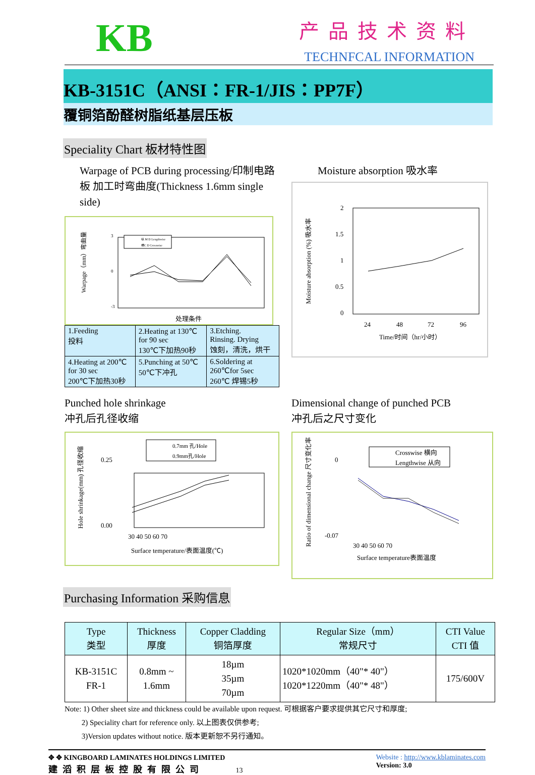KB
产品技术资料
TECHNFCAL INFORMATION
KB-3151C（ANSI：FR-1/JIS：PP7F）
覆铜箔酚醛树脂纸基层压板
Speciality Chart 板材特性图
Warpage of PCB during processing/印制电路板 加工时弯曲度(Thickness 1.6mm single side)
Warpage（mm）弯曲量
3
0
-3
纵 M D Lengthwise
横C D Crosswise
处理条件
| 1.Feeding 投料 | 2.Heating at 130℃ for 90 sec 130℃下加热90秒 | 3.Etching. Rinsing. Drying 蚀刻，清洗，烘干 |
| 4.Heating at 200℃ for 30 sec 200℃下加热30秒 | 5.Punching at 50℃ 50℃下冲孔 | 6.Soldering at 260℃for 5sec 260℃ 焊锡5秒 |
Moisture absorption 吸水率
Moisture absorption (%) 吸水率
2
1.5
1
0.5
0
24
48
72
96
Time/时间（hr/小时）
Punched hole shrinkage
冲孔后孔径收缩
Hole shrinkage(mm) 孔径收缩
0.25
0.00
0.7mm 孔/Hole
0.9mm孔/Hole
30 40 50 60 70
Surface temperature/表面温度(℃)
Dimensional change of punched PCB
冲孔后之尺寸变化
Ratio of dimensional change 尺寸变化率
0
-0.07
Crosswise 横向
Lengthwise 从向
30 40 50 60 70
Surface temperature表面温度
Purchasing Information 采购信息
| Type 类型 | Thickness 厚度 | Copper Cladding 铜箔厚度 | Regular Size（mm） 常规尺寸 | CTI Value CTI 值 |
| --- | --- | --- | --- | --- |
| KB-3151C FR-1 | 0.8mm ~ 1.6mm | 18µm 35µm 70µm | 1020*1020mm（40"* 40"） 1020*1220mm（40"* 48"） | 175/600V |
Note: 1) Other sheet size and thickness could be available upon request. 可根据客户要求提供其它尺寸和厚度;
2) Speciality chart for reference only. 以上图表仅供参考;
3)Version updates without notice. 版本更新恕不另行通知。
✥ ✥ KINGBOARD LAMINATES HOLDINGS LIMITED
建滔积层板控股有限公司 13
Website : http://www.kblaminates.com
Version: 3.0